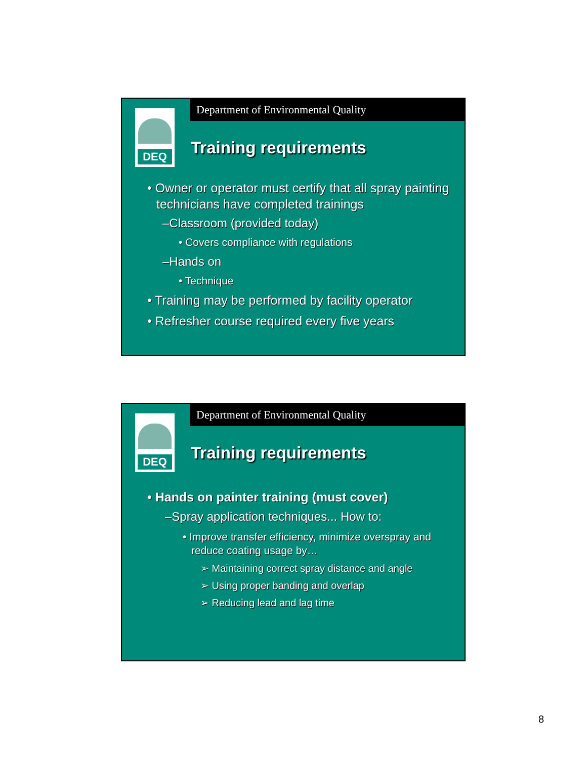Department of Environmental Quality
DEQ
Training requirements
• Owner or operator must certify that all spray painting technicians have completed trainings
–Classroom (provided today)
• Covers compliance with regulations
–Hands on
• Technique
• Training may be performed by facility operator
• Refresher course required every five years
Department of Environmental Quality
DEQ
Training requirements
• Hands on painter training (must cover)
–Spray application techniques... How to:
• Improve transfer efficiency, minimize overspray and reduce coating usage by…
➢ Maintaining correct spray distance and angle
➢ Using proper banding and overlap
➢ Reducing lead and lag time
8